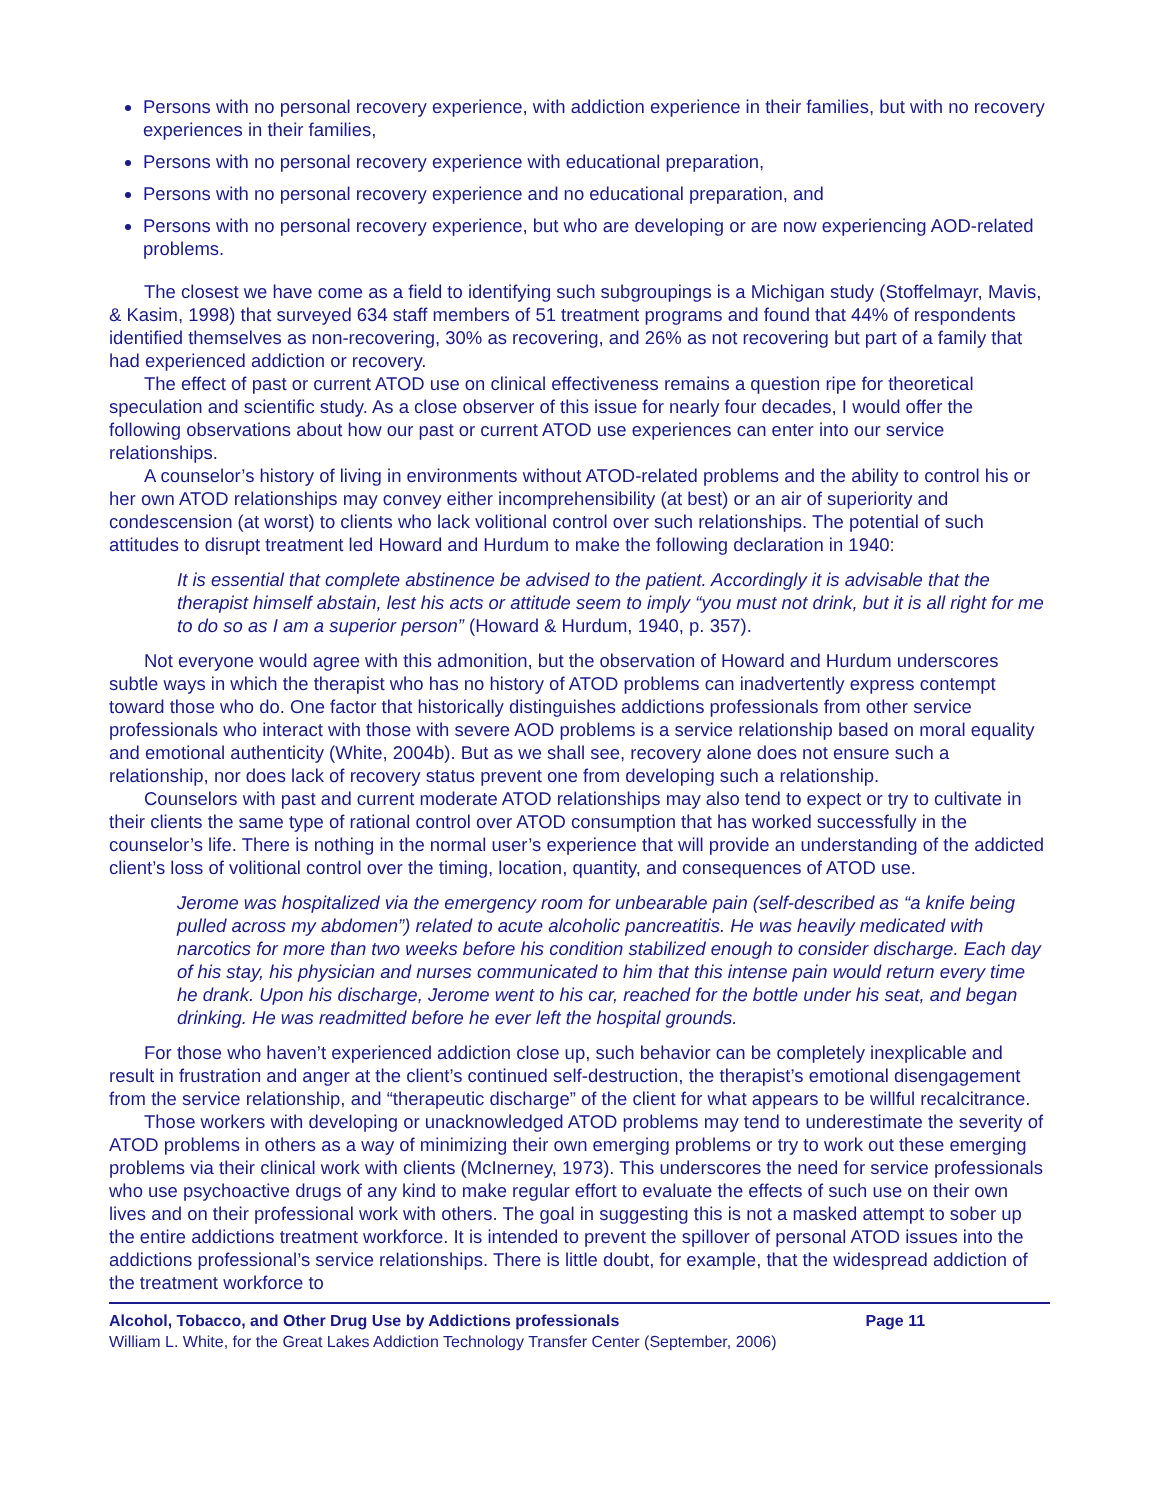Persons with no personal recovery experience, with addiction experience in their families, but with no recovery experiences in their families,
Persons with no personal recovery experience with educational preparation,
Persons with no personal recovery experience and no educational preparation, and
Persons with no personal recovery experience, but who are developing or are now experiencing AOD-related problems.
The closest we have come as a field to identifying such subgroupings is a Michigan study (Stoffelmayr, Mavis, & Kasim, 1998) that surveyed 634 staff members of 51 treatment programs and found that 44% of respondents identified themselves as non-recovering, 30% as recovering, and 26% as not recovering but part of a family that had experienced addiction or recovery.
The effect of past or current ATOD use on clinical effectiveness remains a question ripe for theoretical speculation and scientific study. As a close observer of this issue for nearly four decades, I would offer the following observations about how our past or current ATOD use experiences can enter into our service relationships.
A counselor’s history of living in environments without ATOD-related problems and the ability to control his or her own ATOD relationships may convey either incomprehensibility (at best) or an air of superiority and condescension (at worst) to clients who lack volitional control over such relationships. The potential of such attitudes to disrupt treatment led Howard and Hurdum to make the following declaration in 1940:
It is essential that complete abstinence be advised to the patient. Accordingly it is advisable that the therapist himself abstain, lest his acts or attitude seem to imply “you must not drink, but it is all right for me to do so as I am a superior person” (Howard & Hurdum, 1940, p. 357).
Not everyone would agree with this admonition, but the observation of Howard and Hurdum underscores subtle ways in which the therapist who has no history of ATOD problems can inadvertently express contempt toward those who do. One factor that historically distinguishes addictions professionals from other service professionals who interact with those with severe AOD problems is a service relationship based on moral equality and emotional authenticity (White, 2004b). But as we shall see, recovery alone does not ensure such a relationship, nor does lack of recovery status prevent one from developing such a relationship.
Counselors with past and current moderate ATOD relationships may also tend to expect or try to cultivate in their clients the same type of rational control over ATOD consumption that has worked successfully in the counselor’s life. There is nothing in the normal user’s experience that will provide an understanding of the addicted client’s loss of volitional control over the timing, location, quantity, and consequences of ATOD use.
Jerome was hospitalized via the emergency room for unbearable pain (self-described as “a knife being pulled across my abdomen”) related to acute alcoholic pancreatitis. He was heavily medicated with narcotics for more than two weeks before his condition stabilized enough to consider discharge. Each day of his stay, his physician and nurses communicated to him that this intense pain would return every time he drank. Upon his discharge, Jerome went to his car, reached for the bottle under his seat, and began drinking. He was readmitted before he ever left the hospital grounds.
For those who haven’t experienced addiction close up, such behavior can be completely inexplicable and result in frustration and anger at the client’s continued self-destruction, the therapist’s emotional disengagement from the service relationship, and “therapeutic discharge” of the client for what appears to be willful recalcitrance.
Those workers with developing or unacknowledged ATOD problems may tend to underestimate the severity of ATOD problems in others as a way of minimizing their own emerging problems or try to work out these emerging problems via their clinical work with clients (McInerney, 1973). This underscores the need for service professionals who use psychoactive drugs of any kind to make regular effort to evaluate the effects of such use on their own lives and on their professional work with others. The goal in suggesting this is not a masked attempt to sober up the entire addictions treatment workforce. It is intended to prevent the spillover of personal ATOD issues into the addictions professional’s service relationships. There is little doubt, for example, that the widespread addiction of the treatment workforce to
Alcohol, Tobacco, and Other Drug Use by Addictions professionals Page 11
William L. White, for the Great Lakes Addiction Technology Transfer Center (September, 2006)